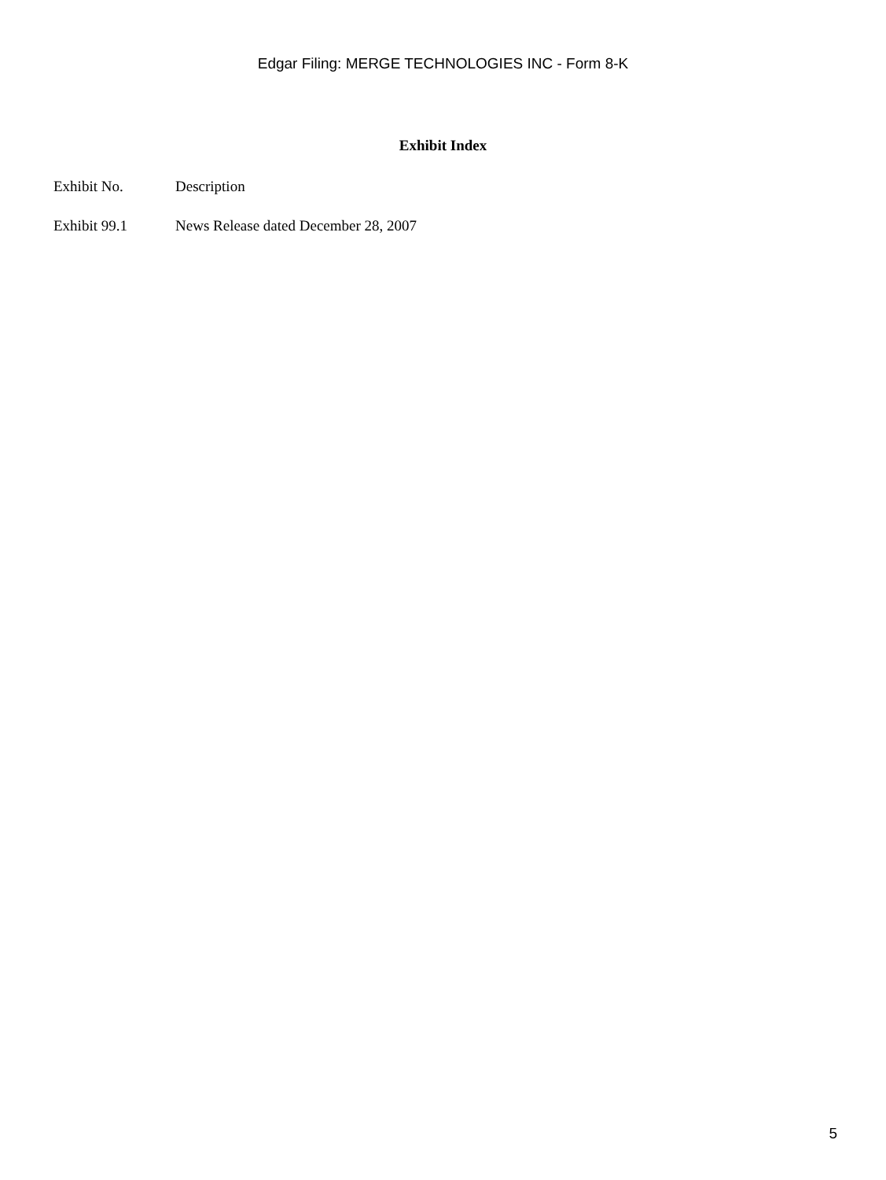Edgar Filing: MERGE TECHNOLOGIES INC - Form 8-K
Exhibit Index
| Exhibit No. | Description |
| Exhibit 99.1 | News Release dated December 28, 2007 |
5